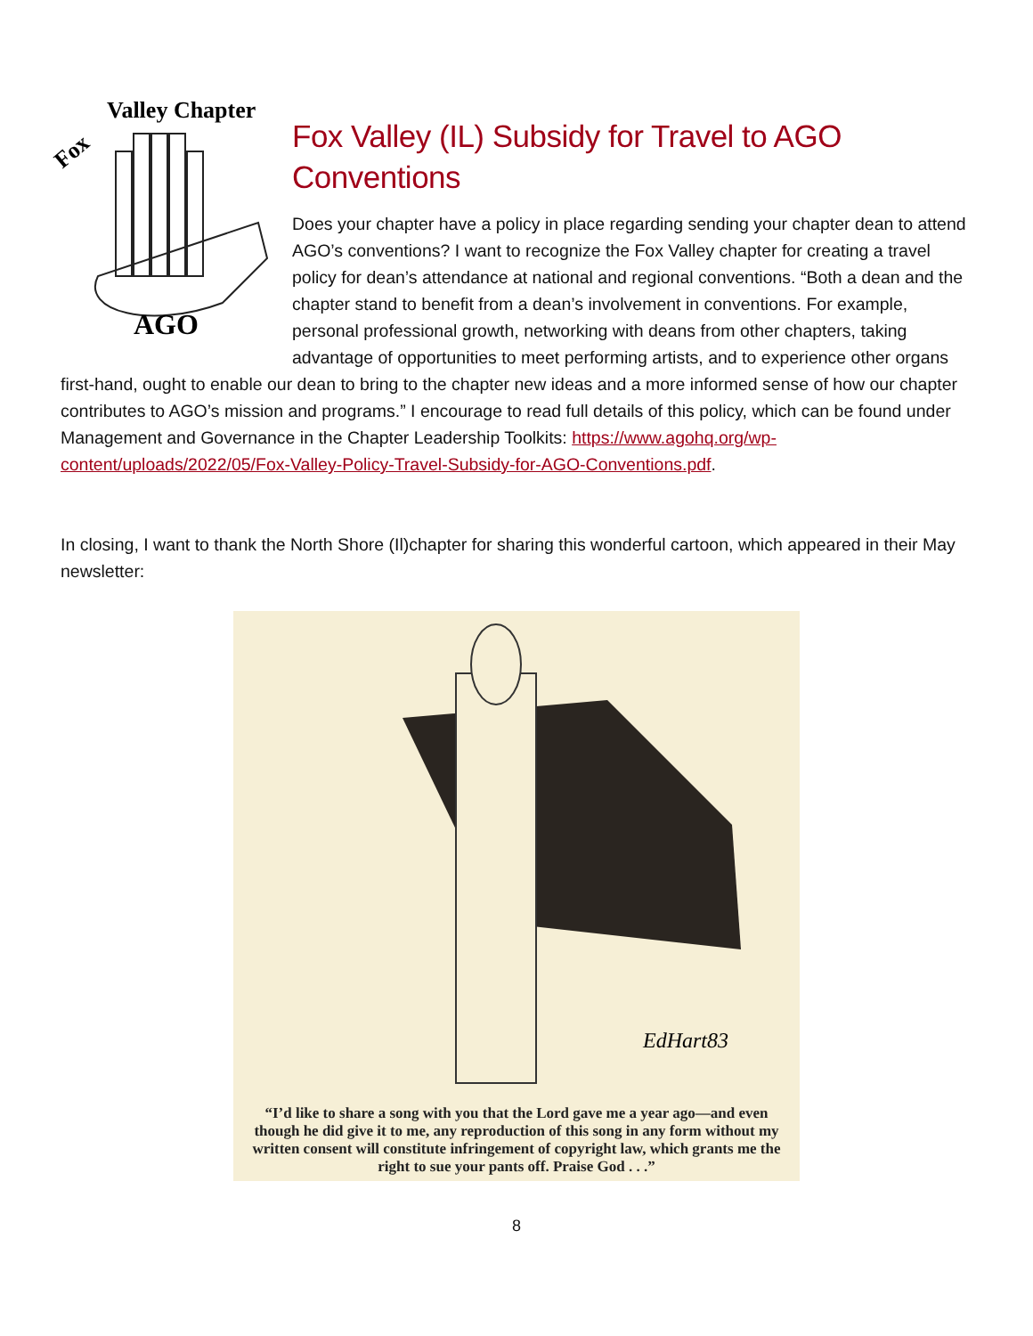Fox
Valley Chapter
AGO
Fox Valley (IL) Subsidy for Travel to AGO Conventions
Does your chapter have a policy in place regarding sending your chapter dean to attend AGO’s conventions? I want to recognize the Fox Valley chapter for creating a travel policy for dean’s attendance at national and regional conventions. “Both a dean and the chapter stand to benefit from a dean’s involvement in conventions. For example, personal professional growth, networking with deans from other chapters, taking advantage of opportunities to meet performing artists, and to experience other organs first-hand, ought to enable our dean to bring to the chapter new ideas and a more informed sense of how our chapter contributes to AGO’s mission and programs.” I encourage to read full details of this policy, which can be found under Management and Governance in the Chapter Leadership Toolkits: https://www.agohq.org/wp-content/uploads/2022/05/Fox-Valley-Policy-Travel-Subsidy-for-AGO-Conventions.pdf.
In closing, I want to thank the North Shore (Il)chapter for sharing this wonderful cartoon, which appeared in their May newsletter:
EdHart83
“I’d like to share a song with you that the Lord gave me a year ago—and even though he did give it to me, any reproduction of this song in any form without my written consent will constitute infringement of copyright law, which grants me the right to sue your pants off. Praise God . . .”
8